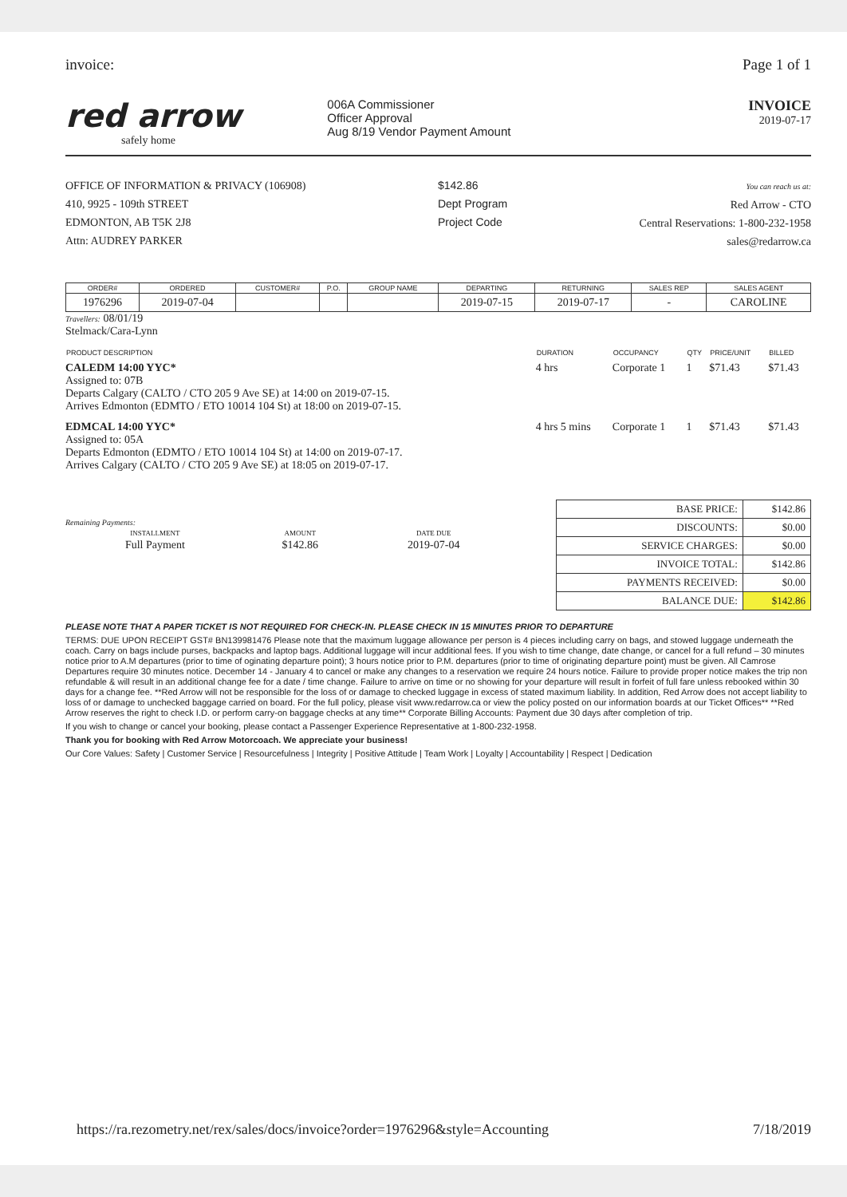invoice: Page 1 of 1
red arrow
safely home
006A Commissioner
Officer Approval
Aug 8/19 Vendor Payment Amount
INVOICE
2019-07-17
OFFICE OF INFORMATION & PRIVACY (106908)
410, 9925 - 109th STREET
EDMONTON, AB T5K 2J8
Attn: AUDREY PARKER
$142.86
Dept Program
Project Code
You can reach us at:
Red Arrow - CTO
Central Reservations: 1-800-232-1958
sales@redarrow.ca
| ORDER# | ORDERED | CUSTOMER# | P.O. | GROUP NAME | DEPARTING | RETURNING | SALES REP | SALES AGENT |
| --- | --- | --- | --- | --- | --- | --- | --- | --- |
| 1976296 | 2019-07-04 | | | | 2019-07-15 | 2019-07-17 | - | CAROLINE |
Travellers: 08/01/19
Stelmack/Cara-Lynn
| PRODUCT DESCRIPTION | DURATION | OCCUPANCY | QTY | PRICE/UNIT | BILLED |
| --- | --- | --- | --- | --- | --- |
| CALEDM 14:00 YYC* Assigned to: 07B Departs Calgary (CALTO / CTO 205 9 Ave SE) at 14:00 on 2019-07-15. Arrives Edmonton (EDMTO / ETO 10014 104 St) at 18:00 on 2019-07-15. | 4 hrs | Corporate 1 | 1 | $71.43 | $71.43 |
| EDMCAL 14:00 YYC* Assigned to: 05A Departs Edmonton (EDMTO / ETO 10014 104 St) at 14:00 on 2019-07-17. Arrives Calgary (CALTO / CTO 205 9 Ave SE) at 18:05 on 2019-07-17. | 4 hrs 5 mins | Corporate 1 | 1 | $71.43 | $71.43 |
Remaining Payments:
| INSTALLMENT | AMOUNT | DATE DUE |
| --- | --- | --- |
| Full Payment | $142.86 | 2019-07-04 |
| BASE PRICE: | $142.86 |
| DISCOUNTS: | $0.00 |
| SERVICE CHARGES: | $0.00 |
| INVOICE TOTAL: | $142.86 |
| PAYMENTS RECEIVED: | $0.00 |
| BALANCE DUE: | $142.86 |
PLEASE NOTE THAT A PAPER TICKET IS NOT REQUIRED FOR CHECK-IN. PLEASE CHECK IN 15 MINUTES PRIOR TO DEPARTURE
TERMS: DUE UPON RECEIPT GST# BN139981476 Please note that the maximum luggage allowance per person is 4 pieces including carry on bags, and stowed luggage underneath the coach. Carry on bags include purses, backpacks and laptop bags. Additional luggage will incur additional fees. If you wish to time change, date change, or cancel for a full refund – 30 minutes notice prior to A.M departures (prior to time of oginating departure point); 3 hours notice prior to P.M. departures (prior to time of originating departure point) must be given. All Camrose Departures require 30 minutes notice. December 14 - January 4 to cancel or make any changes to a reservation we require 24 hours notice. Failure to provide proper notice makes the trip non refundable & will result in an additional change fee for a date / time change. Failure to arrive on time or no showing for your departure will result in forfeit of full fare unless rebooked within 30 days for a change fee. **Red Arrow will not be responsible for the loss of or damage to checked luggage in excess of stated maximum liability. In addition, Red Arrow does not accept liability to loss of or damage to unchecked baggage carried on board. For the full policy, please visit www.redarrow.ca or view the policy posted on our information boards at our Ticket Offices** **Red Arrow reserves the right to check I.D. or perform carry-on baggage checks at any time** Corporate Billing Accounts: Payment due 30 days after completion of trip.
If you wish to change or cancel your booking, please contact a Passenger Experience Representative at 1-800-232-1958.
Thank you for booking with Red Arrow Motorcoach. We appreciate your business!
Our Core Values: Safety | Customer Service | Resourcefulness | Integrity | Positive Attitude | Team Work | Loyalty | Accountability | Respect | Dedication
https://ra.rezometry.net/rex/sales/docs/invoice?order=1976296&style=Accounting 7/18/2019